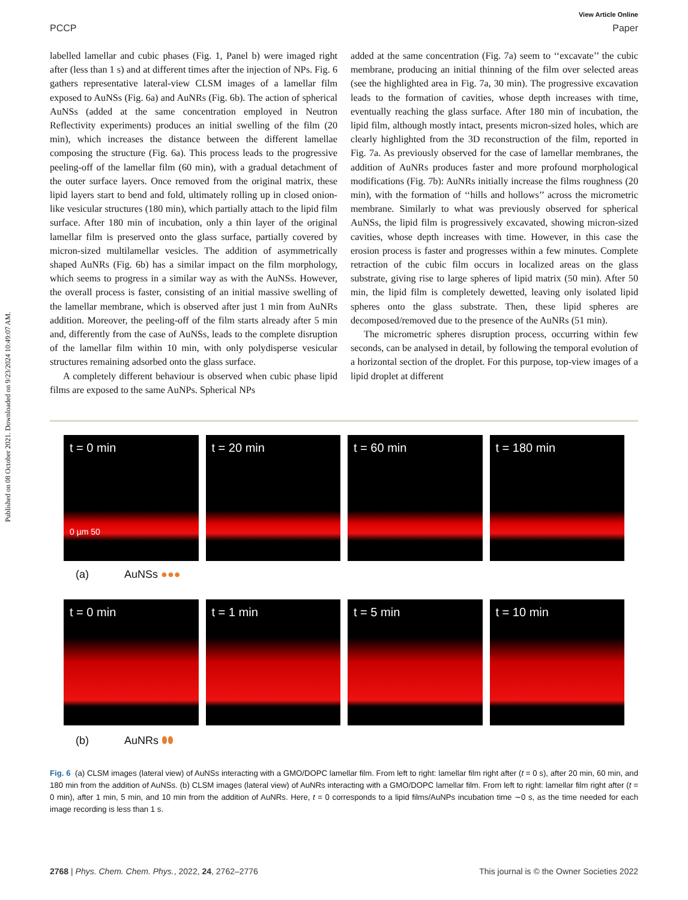Published on 08 October 2021. Downloaded on 9/23/2024 10:49:07 AM.
View Article Online
PCCP Paper
labelled lamellar and cubic phases (Fig. 1, Panel b) were imaged right after (less than 1 s) and at different times after the injection of NPs. Fig. 6 gathers representative lateral-view CLSM images of a lamellar film exposed to AuNSs (Fig. 6a) and AuNRs (Fig. 6b). The action of spherical AuNSs (added at the same concentration employed in Neutron Reflectivity experiments) produces an initial swelling of the film (20 min), which increases the distance between the different lamellae composing the structure (Fig. 6a). This process leads to the progressive peeling-off of the lamellar film (60 min), with a gradual detachment of the outer surface layers. Once removed from the original matrix, these lipid layers start to bend and fold, ultimately rolling up in closed onion-like vesicular structures (180 min), which partially attach to the lipid film surface. After 180 min of incubation, only a thin layer of the original lamellar film is preserved onto the glass surface, partially covered by micron-sized multilamellar vesicles. The addition of asymmetrically shaped AuNRs (Fig. 6b) has a similar impact on the film morphology, which seems to progress in a similar way as with the AuNSs. However, the overall process is faster, consisting of an initial massive swelling of the lamellar membrane, which is observed after just 1 min from AuNRs addition. Moreover, the peeling-off of the film starts already after 5 min and, differently from the case of AuNSs, leads to the complete disruption of the lamellar film within 10 min, with only polydisperse vesicular structures remaining adsorbed onto the glass surface.
A completely different behaviour is observed when cubic phase lipid films are exposed to the same AuNPs. Spherical NPs
added at the same concentration (Fig. 7a) seem to ‘‘excavate’’ the cubic membrane, producing an initial thinning of the film over selected areas (see the highlighted area in Fig. 7a, 30 min). The progressive excavation leads to the formation of cavities, whose depth increases with time, eventually reaching the glass surface. After 180 min of incubation, the lipid film, although mostly intact, presents micron-sized holes, which are clearly highlighted from the 3D reconstruction of the film, reported in Fig. 7a. As previously observed for the case of lamellar membranes, the addition of AuNRs produces faster and more profound morphological modifications (Fig. 7b): AuNRs initially increase the films roughness (20 min), with the formation of ‘‘hills and hollows’’ across the micrometric membrane. Similarly to what was previously observed for spherical AuNSs, the lipid film is progressively excavated, showing micron-sized cavities, whose depth increases with time. However, in this case the erosion process is faster and progresses within a few minutes. Complete retraction of the cubic film occurs in localized areas on the glass substrate, giving rise to large spheres of lipid matrix (50 min). After 50 min, the lipid film is completely dewetted, leaving only isolated lipid spheres onto the glass substrate. Then, these lipid spheres are decomposed/removed due to the presence of the AuNRs (51 min).
The micrometric spheres disruption process, occurring within few seconds, can be analysed in detail, by following the temporal evolution of a horizontal section of the droplet. For this purpose, top-view images of a lipid droplet at different
t = 0 min
0 µm 50
t = 20 min
t = 60 min
t = 180 min
(a) AuNSs ●●●
t = 0 min
t = 1 min
t = 5 min
t = 10 min
(b) AuNRs ⬮⬮
Fig. 6 (a) CLSM images (lateral view) of AuNSs interacting with a GMO/DOPC lamellar film. From left to right: lamellar film right after (t = 0 s), after 20 min, 60 min, and 180 min from the addition of AuNSs. (b) CLSM images (lateral view) of AuNRs interacting with a GMO/DOPC lamellar film. From left to right: lamellar film right after (t = 0 min), after 1 min, 5 min, and 10 min from the addition of AuNRs. Here, t = 0 corresponds to a lipid films/AuNPs incubation time ∼0 s, as the time needed for each image recording is less than 1 s.
2768 | Phys. Chem. Chem. Phys., 2022, 24, 2762–2776 This journal is © the Owner Societies 2022